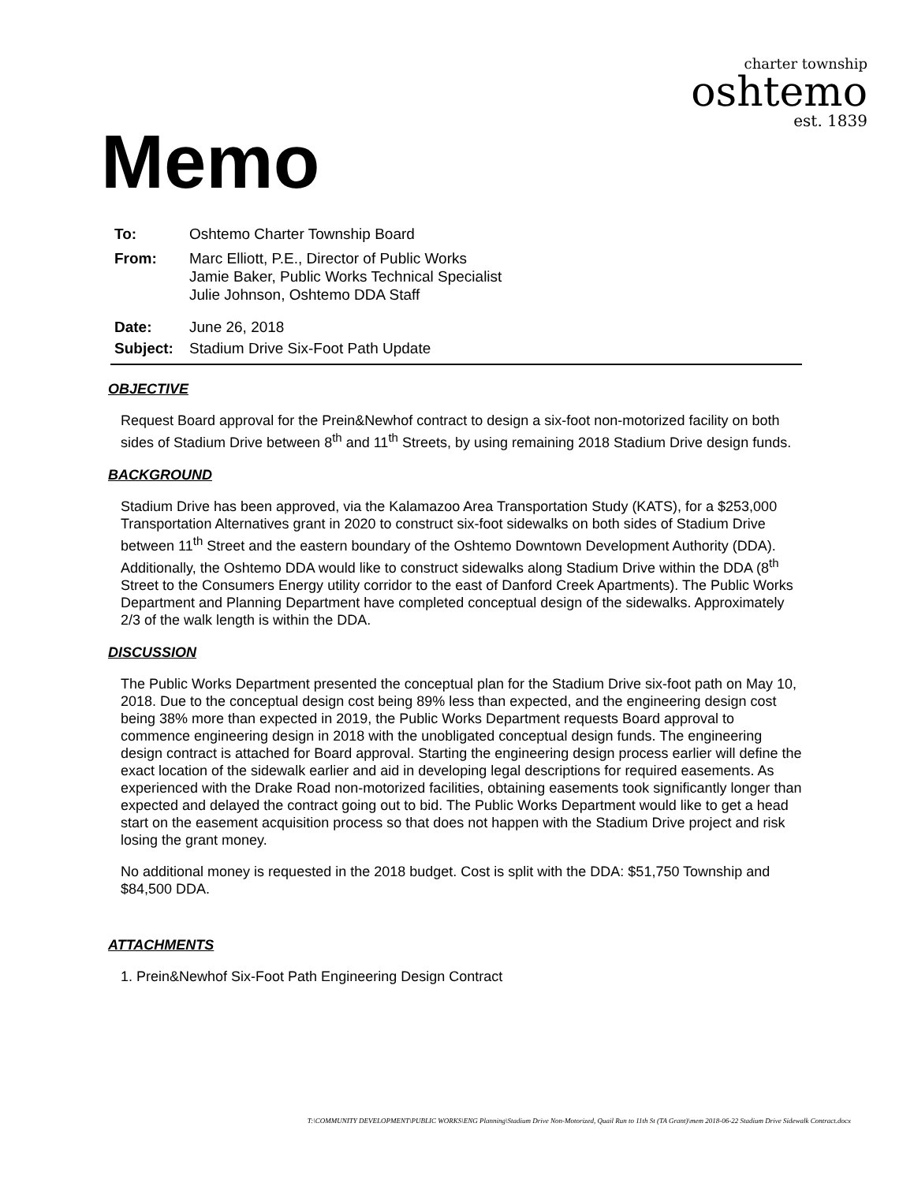Memo
charter township
oshtemo
est. 1839
To: Oshtemo Charter Township Board
From: Marc Elliott, P.E., Director of Public Works
Jamie Baker, Public Works Technical Specialist
Julie Johnson, Oshtemo DDA Staff
Date: June 26, 2018
Subject: Stadium Drive Six-Foot Path Update
OBJECTIVE
Request Board approval for the Prein&Newhof contract to design a six-foot non-motorized facility on both sides of Stadium Drive between 8<sup>th</sup> and 11<sup>th</sup> Streets, by using remaining 2018 Stadium Drive design funds.
BACKGROUND
Stadium Drive has been approved, via the Kalamazoo Area Transportation Study (KATS), for a $253,000 Transportation Alternatives grant in 2020 to construct six-foot sidewalks on both sides of Stadium Drive between 11<sup>th</sup> Street and the eastern boundary of the Oshtemo Downtown Development Authority (DDA). Additionally, the Oshtemo DDA would like to construct sidewalks along Stadium Drive within the DDA (8<sup>th</sup> Street to the Consumers Energy utility corridor to the east of Danford Creek Apartments). The Public Works Department and Planning Department have completed conceptual design of the sidewalks. Approximately 2/3 of the walk length is within the DDA.
DISCUSSION
The Public Works Department presented the conceptual plan for the Stadium Drive six-foot path on May 10, 2018. Due to the conceptual design cost being 89% less than expected, and the engineering design cost being 38% more than expected in 2019, the Public Works Department requests Board approval to commence engineering design in 2018 with the unobligated conceptual design funds. The engineering design contract is attached for Board approval. Starting the engineering design process earlier will define the exact location of the sidewalk earlier and aid in developing legal descriptions for required easements. As experienced with the Drake Road non-motorized facilities, obtaining easements took significantly longer than expected and delayed the contract going out to bid. The Public Works Department would like to get a head start on the easement acquisition process so that does not happen with the Stadium Drive project and risk losing the grant money.
No additional money is requested in the 2018 budget. Cost is split with the DDA: $51,750 Township and $84,500 DDA.
ATTACHMENTS
1. Prein&Newhof Six-Foot Path Engineering Design Contract
T:\COMMUNITY DEVELOPMENT\PUBLIC WORKS\ENG Planning\Stadium Drive Non-Motorized, Quail Run to 11th St (TA Grant)\mem 2018-06-22 Stadium Drive Sidewalk Contract.docx